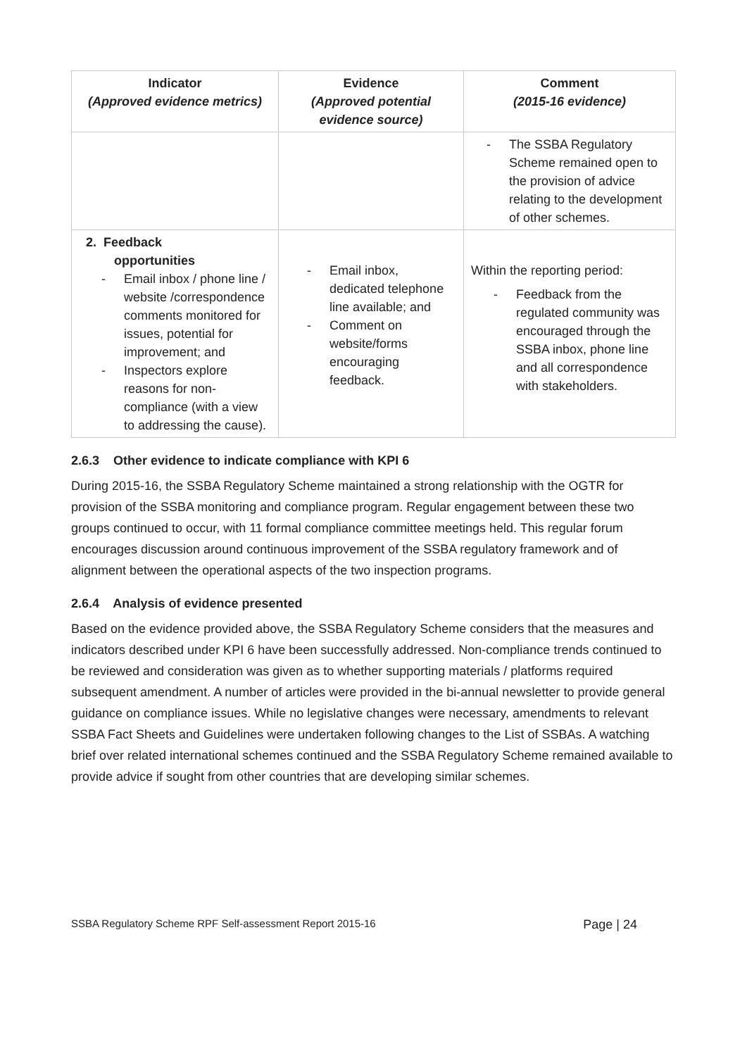| Indicator (Approved evidence metrics) | Evidence (Approved potential evidence source) | Comment (2015-16 evidence) |
| --- | --- | --- |
| | | - The SSBA Regulatory Scheme remained open to the provision of advice relating to the development of other schemes. |
| 2. Feedback opportunities - Email inbox / phone line / website /correspondence comments monitored for issues, potential for improvement; and - Inspectors explore reasons for non-compliance (with a view to addressing the cause). | - Email inbox, dedicated telephone line available; and - Comment on website/forms encouraging feedback. | Within the reporting period: - Feedback from the regulated community was encouraged through the SSBA inbox, phone line and all correspondence with stakeholders. |
2.6.3 Other evidence to indicate compliance with KPI 6
During 2015-16, the SSBA Regulatory Scheme maintained a strong relationship with the OGTR for provision of the SSBA monitoring and compliance program. Regular engagement between these two groups continued to occur, with 11 formal compliance committee meetings held. This regular forum encourages discussion around continuous improvement of the SSBA regulatory framework and of alignment between the operational aspects of the two inspection programs.
2.6.4 Analysis of evidence presented
Based on the evidence provided above, the SSBA Regulatory Scheme considers that the measures and indicators described under KPI 6 have been successfully addressed. Non-compliance trends continued to be reviewed and consideration was given as to whether supporting materials / platforms required subsequent amendment. A number of articles were provided in the bi-annual newsletter to provide general guidance on compliance issues. While no legislative changes were necessary, amendments to relevant SSBA Fact Sheets and Guidelines were undertaken following changes to the List of SSBAs. A watching brief over related international schemes continued and the SSBA Regulatory Scheme remained available to provide advice if sought from other countries that are developing similar schemes.
SSBA Regulatory Scheme RPF Self-assessment Report 2015-16 Page | 24